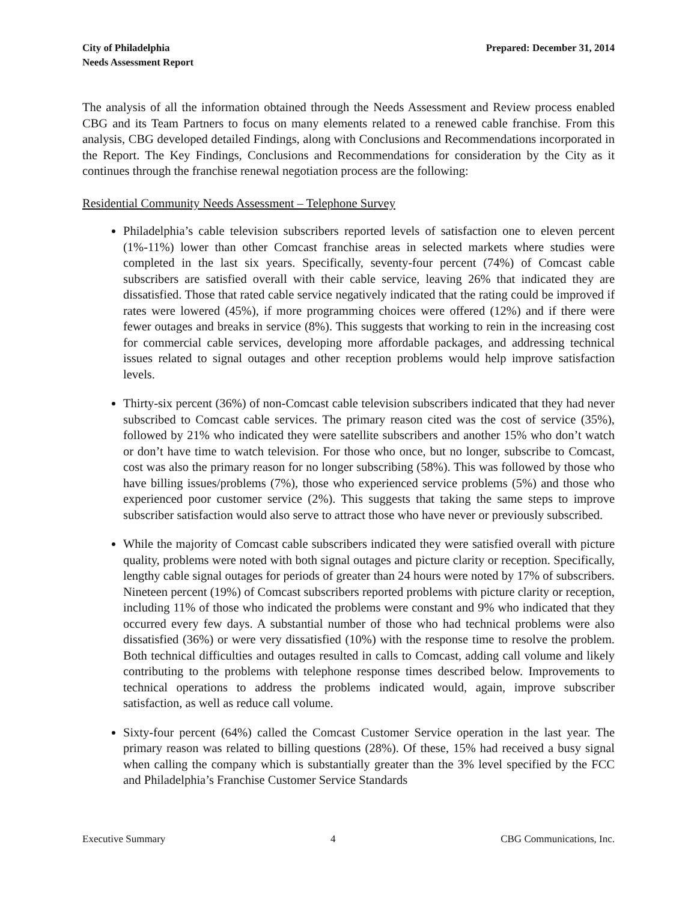City of Philadelphia
Needs Assessment Report
Prepared: December 31, 2014
The analysis of all the information obtained through the Needs Assessment and Review process enabled CBG and its Team Partners to focus on many elements related to a renewed cable franchise. From this analysis, CBG developed detailed Findings, along with Conclusions and Recommendations incorporated in the Report. The Key Findings, Conclusions and Recommendations for consideration by the City as it continues through the franchise renewal negotiation process are the following:
Residential Community Needs Assessment – Telephone Survey
Philadelphia’s cable television subscribers reported levels of satisfaction one to eleven percent (1%-11%) lower than other Comcast franchise areas in selected markets where studies were completed in the last six years. Specifically, seventy-four percent (74%) of Comcast cable subscribers are satisfied overall with their cable service, leaving 26% that indicated they are dissatisfied. Those that rated cable service negatively indicated that the rating could be improved if rates were lowered (45%), if more programming choices were offered (12%) and if there were fewer outages and breaks in service (8%). This suggests that working to rein in the increasing cost for commercial cable services, developing more affordable packages, and addressing technical issues related to signal outages and other reception problems would help improve satisfaction levels.
Thirty-six percent (36%) of non-Comcast cable television subscribers indicated that they had never subscribed to Comcast cable services. The primary reason cited was the cost of service (35%), followed by 21% who indicated they were satellite subscribers and another 15% who don’t watch or don’t have time to watch television. For those who once, but no longer, subscribe to Comcast, cost was also the primary reason for no longer subscribing (58%). This was followed by those who have billing issues/problems (7%), those who experienced service problems (5%) and those who experienced poor customer service (2%). This suggests that taking the same steps to improve subscriber satisfaction would also serve to attract those who have never or previously subscribed.
While the majority of Comcast cable subscribers indicated they were satisfied overall with picture quality, problems were noted with both signal outages and picture clarity or reception. Specifically, lengthy cable signal outages for periods of greater than 24 hours were noted by 17% of subscribers. Nineteen percent (19%) of Comcast subscribers reported problems with picture clarity or reception, including 11% of those who indicated the problems were constant and 9% who indicated that they occurred every few days. A substantial number of those who had technical problems were also dissatisfied (36%) or were very dissatisfied (10%) with the response time to resolve the problem. Both technical difficulties and outages resulted in calls to Comcast, adding call volume and likely contributing to the problems with telephone response times described below. Improvements to technical operations to address the problems indicated would, again, improve subscriber satisfaction, as well as reduce call volume.
Sixty-four percent (64%) called the Comcast Customer Service operation in the last year. The primary reason was related to billing questions (28%). Of these, 15% had received a busy signal when calling the company which is substantially greater than the 3% level specified by the FCC and Philadelphia’s Franchise Customer Service Standards
Executive Summary 4 CBG Communications, Inc.